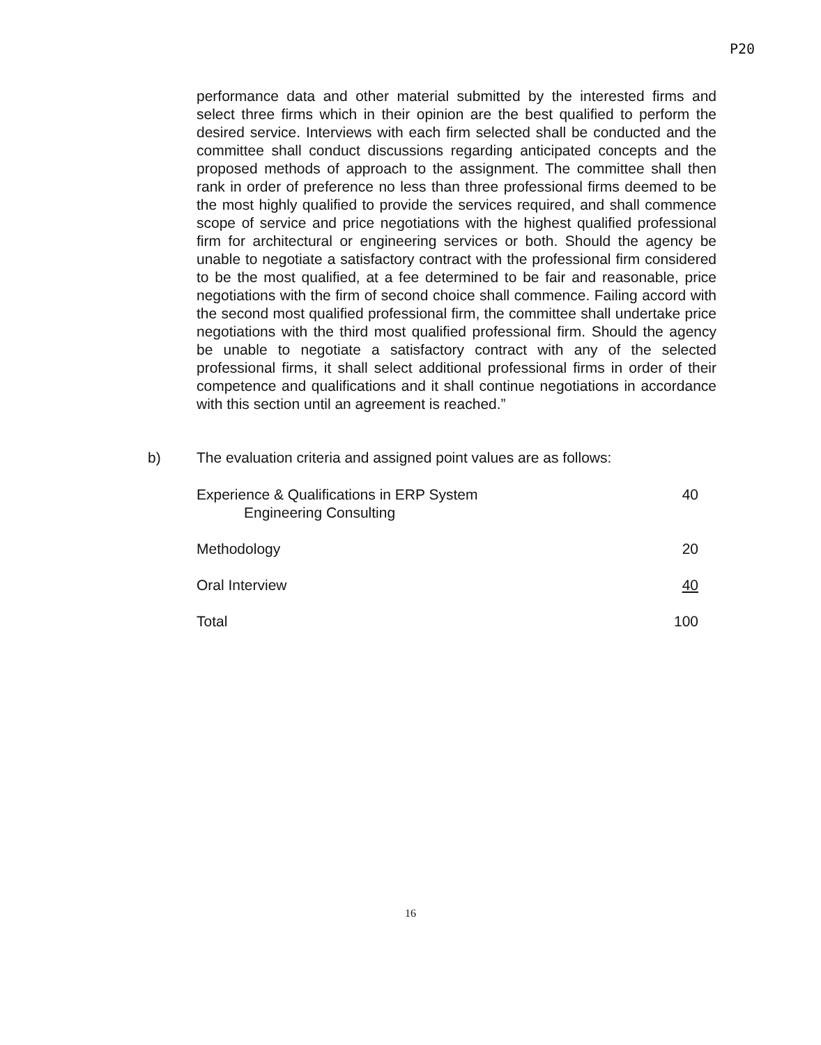P20
performance data and other material submitted by the interested firms and select three firms which in their opinion are the best qualified to perform the desired service. Interviews with each firm selected shall be conducted and the committee shall conduct discussions regarding anticipated concepts and the proposed methods of approach to the assignment. The committee shall then rank in order of preference no less than three professional firms deemed to be the most highly qualified to provide the services required, and shall commence scope of service and price negotiations with the highest qualified professional firm for architectural or engineering services or both. Should the agency be unable to negotiate a satisfactory contract with the professional firm considered to be the most qualified, at a fee determined to be fair and reasonable, price negotiations with the firm of second choice shall commence. Failing accord with the second most qualified professional firm, the committee shall undertake price negotiations with the third most qualified professional firm. Should the agency be unable to negotiate a satisfactory contract with any of the selected professional firms, it shall select additional professional firms in order of their competence and qualifications and it shall continue negotiations in accordance with this section until an agreement is reached.”
b) The evaluation criteria and assigned point values are as follows:
| Experience & Qualifications in ERP System Engineering Consulting | 40 |
| Methodology | 20 |
| Oral Interview | 40 |
| Total | 100 |
16